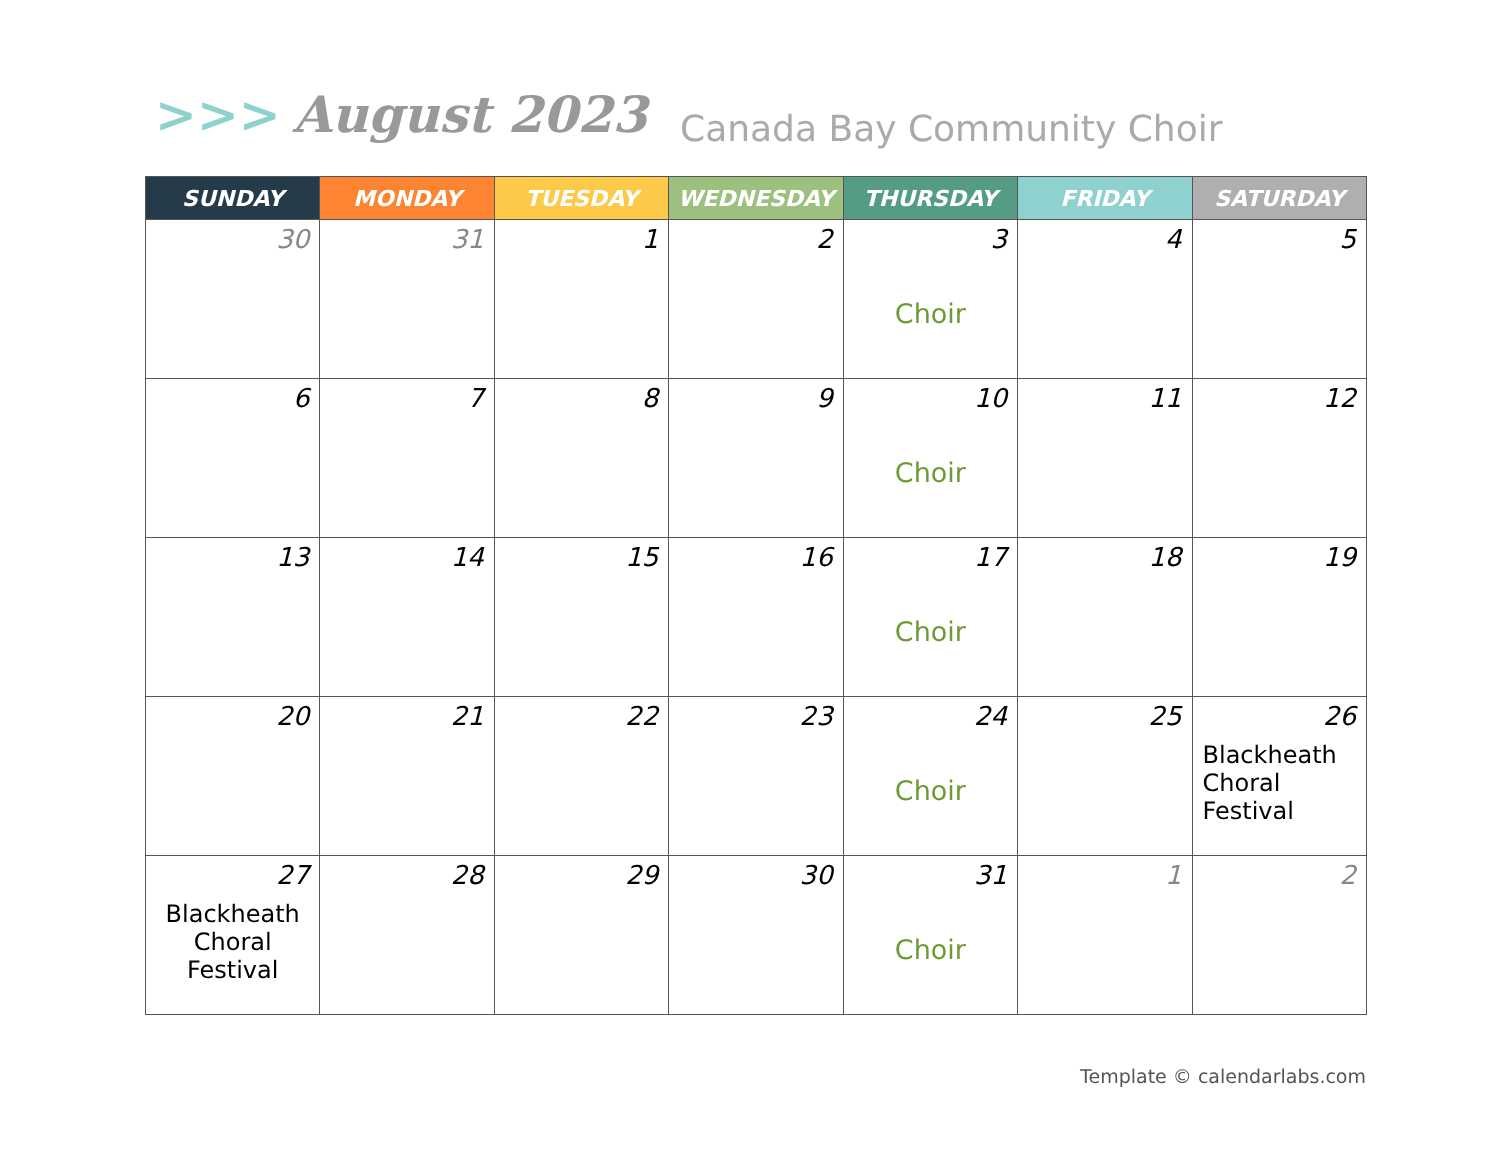>>> August 2023 Canada Bay Community Choir
| SUNDAY | MONDAY | TUESDAY | WEDNESDAY | THURSDAY | FRIDAY | SATURDAY |
| --- | --- | --- | --- | --- | --- | --- |
| 30 | 31 | 1 | 2 | 3 Choir | 4 | 5 |
| 6 | 7 | 8 | 9 | 10 Choir | 11 | 12 |
| 13 | 14 | 15 | 16 | 17 Choir | 18 | 19 |
| 20 | 21 | 22 | 23 | 24 Choir | 25 | 26 Blackheath Choral Festival |
| 27 Blackheath Choral Festival | 28 | 29 | 30 | 31 Choir | 1 | 2 |
Template © calendarlabs.com